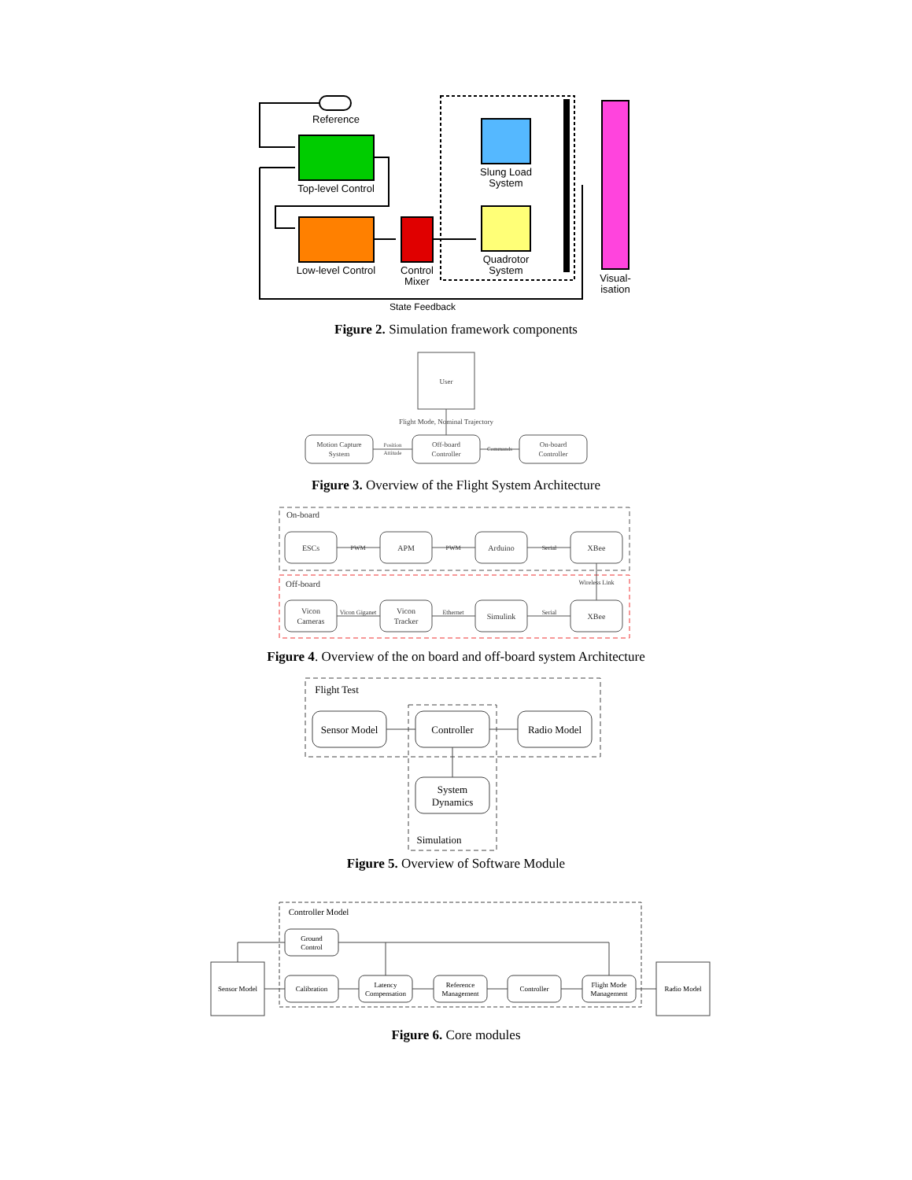Reference
Top-level Control
Low-level Control
Control
Mixer
Slung Load
System
Quadrotor
System
Visual-
isation
State Feedback
Figure 2. Simulation framework components
User
Flight Mode, Nominal Trajectory
Motion Capture
System
Position
Attitude
Off-board
Controller
Commands
On-board
Controller
Figure 3. Overview of the Flight System Architecture
On-board
Off-board
ESCs
PWM
APM
PWM
Arduino
Serial
XBee
Wireless Link
Vicon
Cameras
Vicon Giganet
Vicon
Tracker
Ethernet
Simulink
Serial
XBee
Figure 4. Overview of the on board and off-board system Architecture
Flight Test
Sensor Model
Controller
Radio Model
System
Dynamics
Simulation
Figure 5. Overview of Software Module
Controller Model
Ground
Control
Sensor Model
Calibration
Latency
Compensation
Reference
Management
Controller
Flight Mode
Management
Radio Model
Figure 6. Core modules